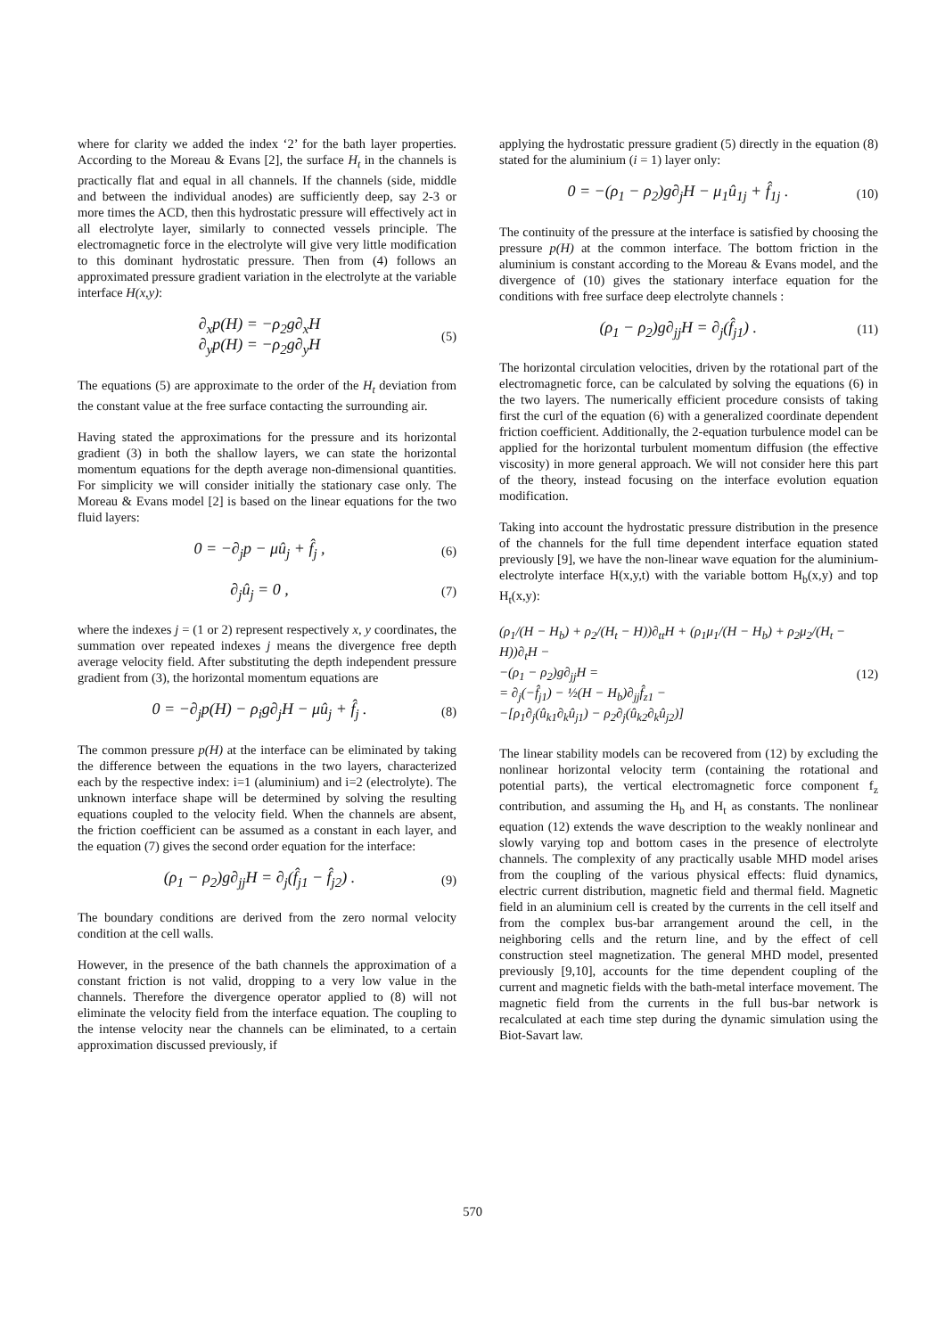where for clarity we added the index ‘2’ for the bath layer properties. According to the Moreau & Evans [2], the surface H<sub>t</sub> in the channels is practically flat and equal in all channels. If the channels (side, middle and between the individual anodes) are sufficiently deep, say 2-3 or more times the ACD, then this hydrostatic pressure will effectively act in all electrolyte layer, similarly to connected vessels principle. The electromagnetic force in the electrolyte will give very little modification to this dominant hydrostatic pressure. Then from (4) follows an approximated pressure gradient variation in the electrolyte at the variable interface H(x,y):
∂<sub>x</sub>p(H) = −ρ<sub>2</sub>g∂<sub>x</sub>H
∂<sub>y</sub>p(H) = −ρ<sub>2</sub>g∂<sub>y</sub>H
(5)
The equations (5) are approximate to the order of the H<sub>t</sub> deviation from the constant value at the free surface contacting the surrounding air.
Having stated the approximations for the pressure and its horizontal gradient (3) in both the shallow layers, we can state the horizontal momentum equations for the depth average non-dimensional quantities. For simplicity we will consider initially the stationary case only. The Moreau & Evans model [2] is based on the linear equations for the two fluid layers:
0 = −∂<sub>j</sub>p − μû<sub>j</sub> + f̂<sub>j</sub> ,
(6)
∂<sub>j</sub>û<sub>j</sub> = 0 ,
(7)
where the indexes j = (1 or 2) represent respectively x, y coordinates, the summation over repeated indexes j means the divergence free depth average velocity field. After substituting the depth independent pressure gradient from (3), the horizontal momentum equations are
0 = −∂<sub>j</sub>p(H) − ρ<sub>i</sub>g∂<sub>j</sub>H − μû<sub>j</sub> + f̂<sub>j</sub> .
(8)
The common pressure p(H) at the interface can be eliminated by taking the difference between the equations in the two layers, characterized each by the respective index: i=1 (aluminium) and i=2 (electrolyte). The unknown interface shape will be determined by solving the resulting equations coupled to the velocity field. When the channels are absent, the friction coefficient can be assumed as a constant in each layer, and the equation (7) gives the second order equation for the interface:
(ρ<sub>1</sub> − ρ<sub>2</sub>)g∂<sub>jj</sub>H = ∂<sub>j</sub>(f̂<sub>j1</sub> − f̂<sub>j2</sub>) .
(9)
The boundary conditions are derived from the zero normal velocity condition at the cell walls.
However, in the presence of the bath channels the approximation of a constant friction is not valid, dropping to a very low value in the channels. Therefore the divergence operator applied to (8) will not eliminate the velocity field from the interface equation. The coupling to the intense velocity near the channels can be eliminated, to a certain approximation discussed previously, if
applying the hydrostatic pressure gradient (5) directly in the equation (8) stated for the aluminium (i = 1) layer only:
0 = −(ρ<sub>1</sub> − ρ<sub>2</sub>)g∂<sub>j</sub>H − μ<sub>1</sub>û<sub>1j</sub> + f̂<sub>1j</sub> .
(10)
The continuity of the pressure at the interface is satisfied by choosing the pressure p(H) at the common interface. The bottom friction in the aluminium is constant according to the Moreau & Evans model, and the divergence of (10) gives the stationary interface equation for the conditions with free surface deep electrolyte channels :
(ρ<sub>1</sub> − ρ<sub>2</sub>)g∂<sub>jj</sub>H = ∂<sub>j</sub>(f̂<sub>j1</sub>) .
(11)
The horizontal circulation velocities, driven by the rotational part of the electromagnetic force, can be calculated by solving the equations (6) in the two layers. The numerically efficient procedure consists of taking first the curl of the equation (6) with a generalized coordinate dependent friction coefficient. Additionally, the 2-equation turbulence model can be applied for the horizontal turbulent momentum diffusion (the effective viscosity) in more general approach. We will not consider here this part of the theory, instead focusing on the interface evolution equation modification.
Taking into account the hydrostatic pressure distribution in the presence of the channels for the full time dependent interface equation stated previously [9], we have the non-linear wave equation for the aluminium-electrolyte interface H(x,y,t) with the variable bottom H<sub>b</sub>(x,y) and top H<sub>t</sub>(x,y):
(ρ<sub>1</sub>/(H − H<sub>b</sub>) + ρ<sub>2</sub>/(H<sub>t</sub> − H))∂<sub>tt</sub>H + (ρ<sub>1</sub>μ<sub>1</sub>/(H − H<sub>b</sub>) + ρ<sub>2</sub>μ<sub>2</sub>/(H<sub>t</sub> − H))∂<sub>t</sub>H −
−(ρ<sub>1</sub> − ρ<sub>2</sub>)g∂<sub>jj</sub>H =
= ∂<sub>j</sub>(−f̂<sub>j1</sub>) − ½(H − H<sub>b</sub>)∂<sub>jj</sub>f̂<sub>z1</sub> −
−[ρ<sub>1</sub>∂<sub>j</sub>(û<sub>k1</sub>∂<sub>k</sub>û<sub>j1</sub>) − ρ<sub>2</sub>∂<sub>j</sub>(û<sub>k2</sub>∂<sub>k</sub>û<sub>j2</sub>)]
(12)
The linear stability models can be recovered from (12) by excluding the nonlinear horizontal velocity term (containing the rotational and potential parts), the vertical electromagnetic force component f<sub>z</sub> contribution, and assuming the H<sub>b</sub> and H<sub>t</sub> as constants. The nonlinear equation (12) extends the wave description to the weakly nonlinear and slowly varying top and bottom cases in the presence of electrolyte channels. The complexity of any practically usable MHD model arises from the coupling of the various physical effects: fluid dynamics, electric current distribution, magnetic field and thermal field. Magnetic field in an aluminium cell is created by the currents in the cell itself and from the complex bus-bar arrangement around the cell, in the neighboring cells and the return line, and by the effect of cell construction steel magnetization. The general MHD model, presented previously [9,10], accounts for the time dependent coupling of the current and magnetic fields with the bath-metal interface movement. The magnetic field from the currents in the full bus-bar network is recalculated at each time step during the dynamic simulation using the Biot-Savart law.
570